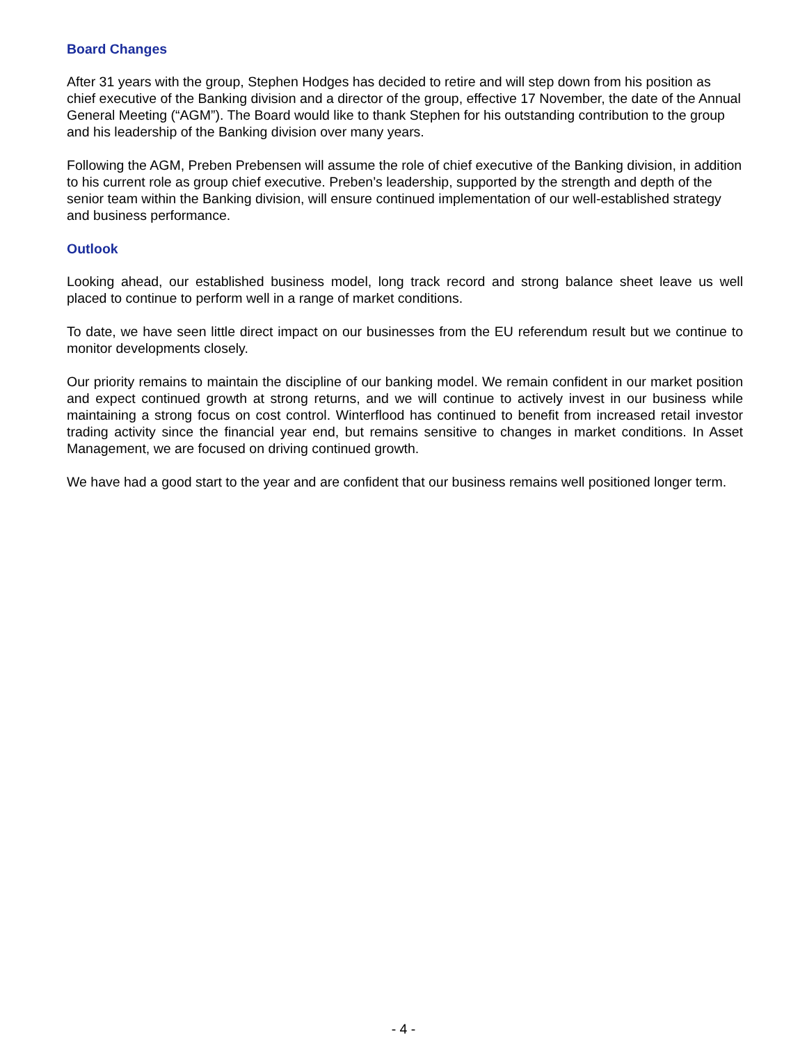Board Changes
After 31 years with the group, Stephen Hodges has decided to retire and will step down from his position as chief executive of the Banking division and a director of the group, effective 17 November, the date of the Annual General Meeting (“AGM”). The Board would like to thank Stephen for his outstanding contribution to the group and his leadership of the Banking division over many years.
Following the AGM, Preben Prebensen will assume the role of chief executive of the Banking division, in addition to his current role as group chief executive. Preben’s leadership, supported by the strength and depth of the senior team within the Banking division, will ensure continued implementation of our well-established strategy and business performance.
Outlook
Looking ahead, our established business model, long track record and strong balance sheet leave us well placed to continue to perform well in a range of market conditions.
To date, we have seen little direct impact on our businesses from the EU referendum result but we continue to monitor developments closely.
Our priority remains to maintain the discipline of our banking model. We remain confident in our market position and expect continued growth at strong returns, and we will continue to actively invest in our business while maintaining a strong focus on cost control. Winterflood has continued to benefit from increased retail investor trading activity since the financial year end, but remains sensitive to changes in market conditions. In Asset Management, we are focused on driving continued growth.
We have had a good start to the year and are confident that our business remains well positioned longer term.
- 4 -